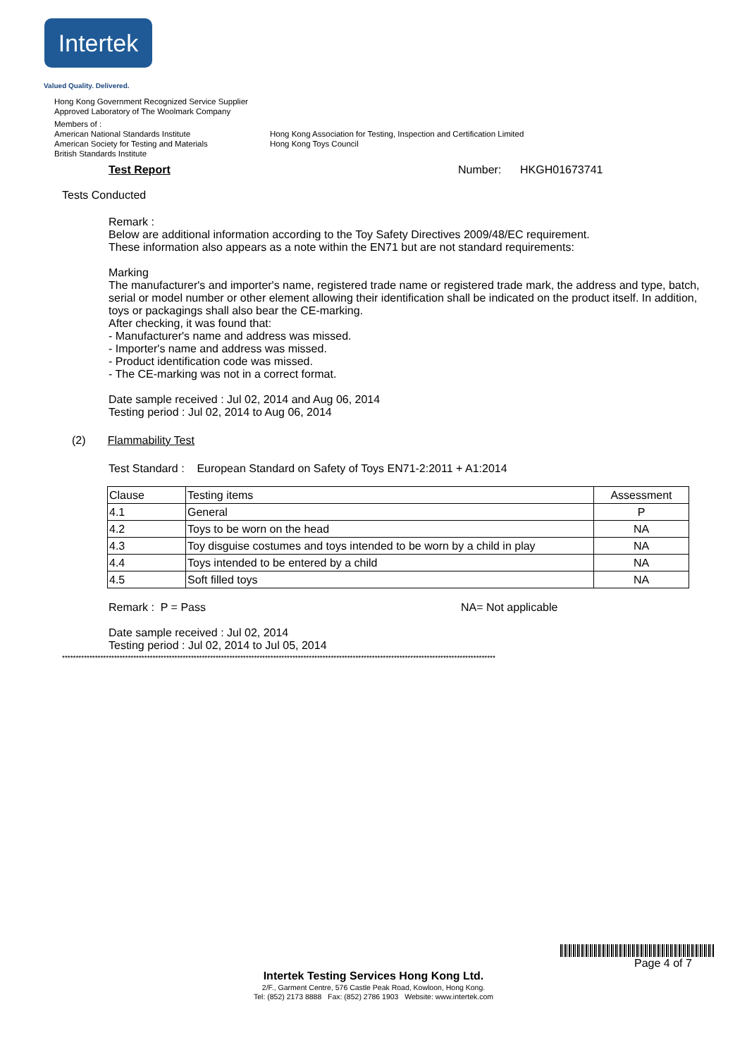Intertek
Valued Quality. Delivered.
Hong Kong Government Recognized Service Supplier
Approved Laboratory of The Woolmark Company
Members of :
American National Standards Institute
American Society for Testing and Materials
British Standards Institute
Hong Kong Association for Testing, Inspection and Certification Limited
Hong Kong Toys Council
Test Report Number: HKGH01673741
Tests Conducted
Remark :
Below are additional information according to the Toy Safety Directives 2009/48/EC requirement.
These information also appears as a note within the EN71 but are not standard requirements:
Marking
The manufacturer's and importer's name, registered trade name or registered trade mark, the address and type, batch, serial or model number or other element allowing their identification shall be indicated on the product itself. In addition, toys or packagings shall also bear the CE-marking.
After checking, it was found that:
- Manufacturer's name and address was missed.
- Importer's name and address was missed.
- Product identification code was missed.
- The CE-marking was not in a correct format.
Date sample received : Jul 02, 2014 and Aug 06, 2014
Testing period : Jul 02, 2014 to Aug 06, 2014
(2) Flammability Test
Test Standard : European Standard on Safety of Toys EN71-2:2011 + A1:2014
| Clause | Testing items | Assessment |
| 4.1 | General | P |
| 4.2 | Toys to be worn on the head | NA |
| 4.3 | Toy disguise costumes and toys intended to be worn by a child in play | NA |
| 4.4 | Toys intended to be entered by a child | NA |
| 4.5 | Soft filled toys | NA |
Remark : P = Pass NA= Not applicable
Date sample received : Jul 02, 2014
Testing period : Jul 02, 2014 to Jul 05, 2014
**************************************************************************************************************************************************************
Page 4 of 7
Intertek Testing Services Hong Kong Ltd.
2/F., Garment Centre, 576 Castle Peak Road, Kowloon, Hong Kong.
Tel: (852) 2173 8888 Fax: (852) 2786 1903 Website: www.intertek.com